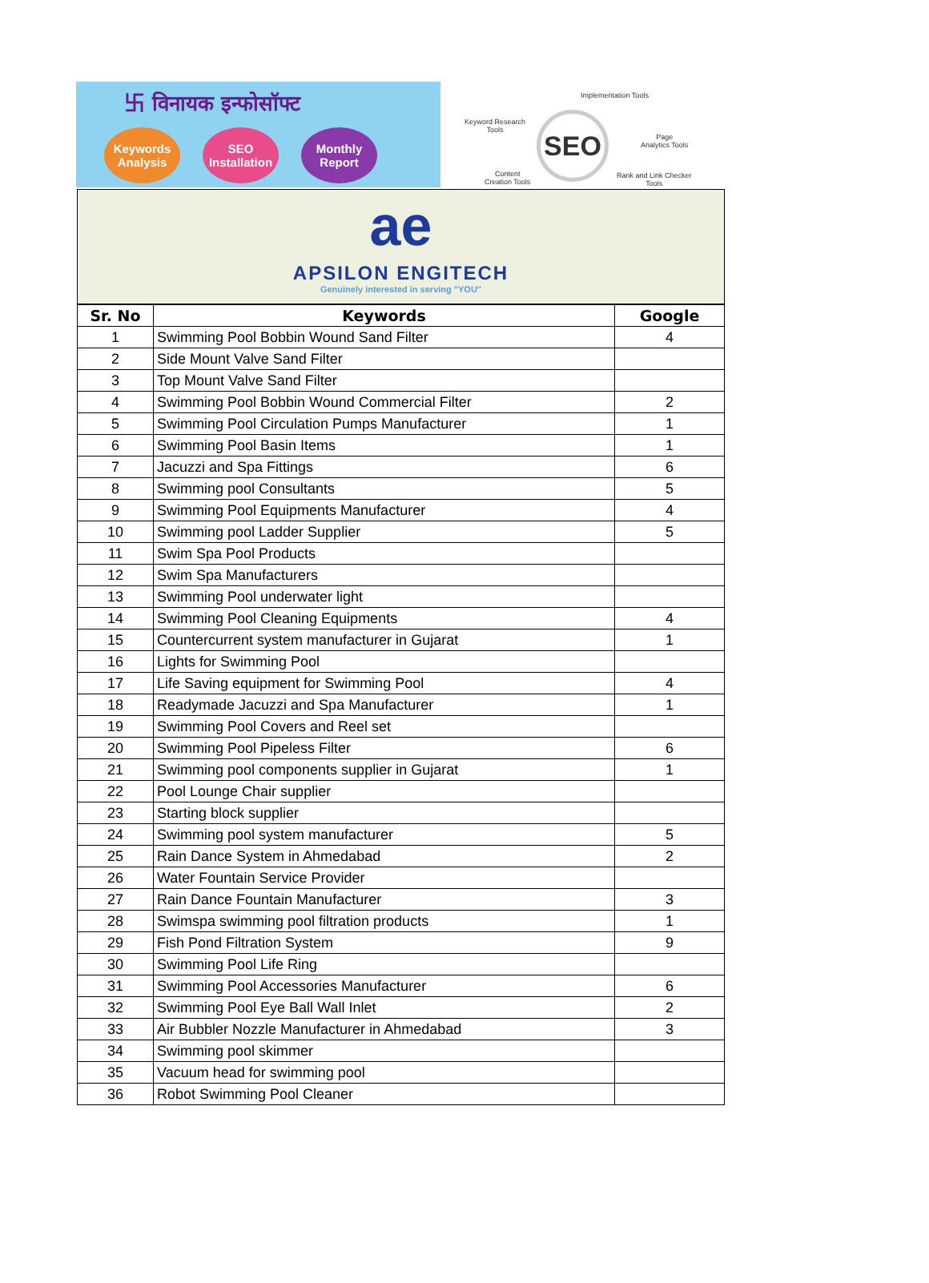卐 विनायक इन्फोसॉफ्ट
Keywords Analysis
SEO Installation
Monthly Report
Keyword Research
Tools
Implementation Tools
SEO
Page
Analytics Tools
Content
Creation Tools
Rank and Link Checker
Tools
ae
APSILON ENGITECH
Genuinely interested in serving "YOU"
| Sr. No | Keywords | Google |
| --- | --- | --- |
| 1 | Swimming Pool Bobbin Wound Sand Filter | 4 |
| 2 | Side Mount Valve Sand Filter | |
| 3 | Top Mount Valve Sand Filter | |
| 4 | Swimming Pool Bobbin Wound Commercial Filter | 2 |
| 5 | Swimming Pool Circulation Pumps Manufacturer | 1 |
| 6 | Swimming Pool Basin Items | 1 |
| 7 | Jacuzzi and Spa Fittings | 6 |
| 8 | Swimming pool Consultants | 5 |
| 9 | Swimming Pool Equipments Manufacturer | 4 |
| 10 | Swimming pool Ladder Supplier | 5 |
| 11 | Swim Spa Pool Products | |
| 12 | Swim Spa Manufacturers | |
| 13 | Swimming Pool underwater light | |
| 14 | Swimming Pool Cleaning Equipments | 4 |
| 15 | Countercurrent system manufacturer in Gujarat | 1 |
| 16 | Lights for Swimming Pool | |
| 17 | Life Saving equipment for Swimming Pool | 4 |
| 18 | Readymade Jacuzzi and Spa Manufacturer | 1 |
| 19 | Swimming Pool Covers and Reel set | |
| 20 | Swimming Pool Pipeless Filter | 6 |
| 21 | Swimming pool components supplier in Gujarat | 1 |
| 22 | Pool Lounge Chair supplier | |
| 23 | Starting block supplier | |
| 24 | Swimming pool system manufacturer | 5 |
| 25 | Rain Dance System in Ahmedabad | 2 |
| 26 | Water Fountain Service Provider | |
| 27 | Rain Dance Fountain Manufacturer | 3 |
| 28 | Swimspa swimming pool filtration products | 1 |
| 29 | Fish Pond Filtration System | 9 |
| 30 | Swimming Pool Life Ring | |
| 31 | Swimming Pool Accessories Manufacturer | 6 |
| 32 | Swimming Pool Eye Ball Wall Inlet | 2 |
| 33 | Air Bubbler Nozzle Manufacturer in Ahmedabad | 3 |
| 34 | Swimming pool skimmer | |
| 35 | Vacuum head for swimming pool | |
| 36 | Robot Swimming Pool Cleaner | |